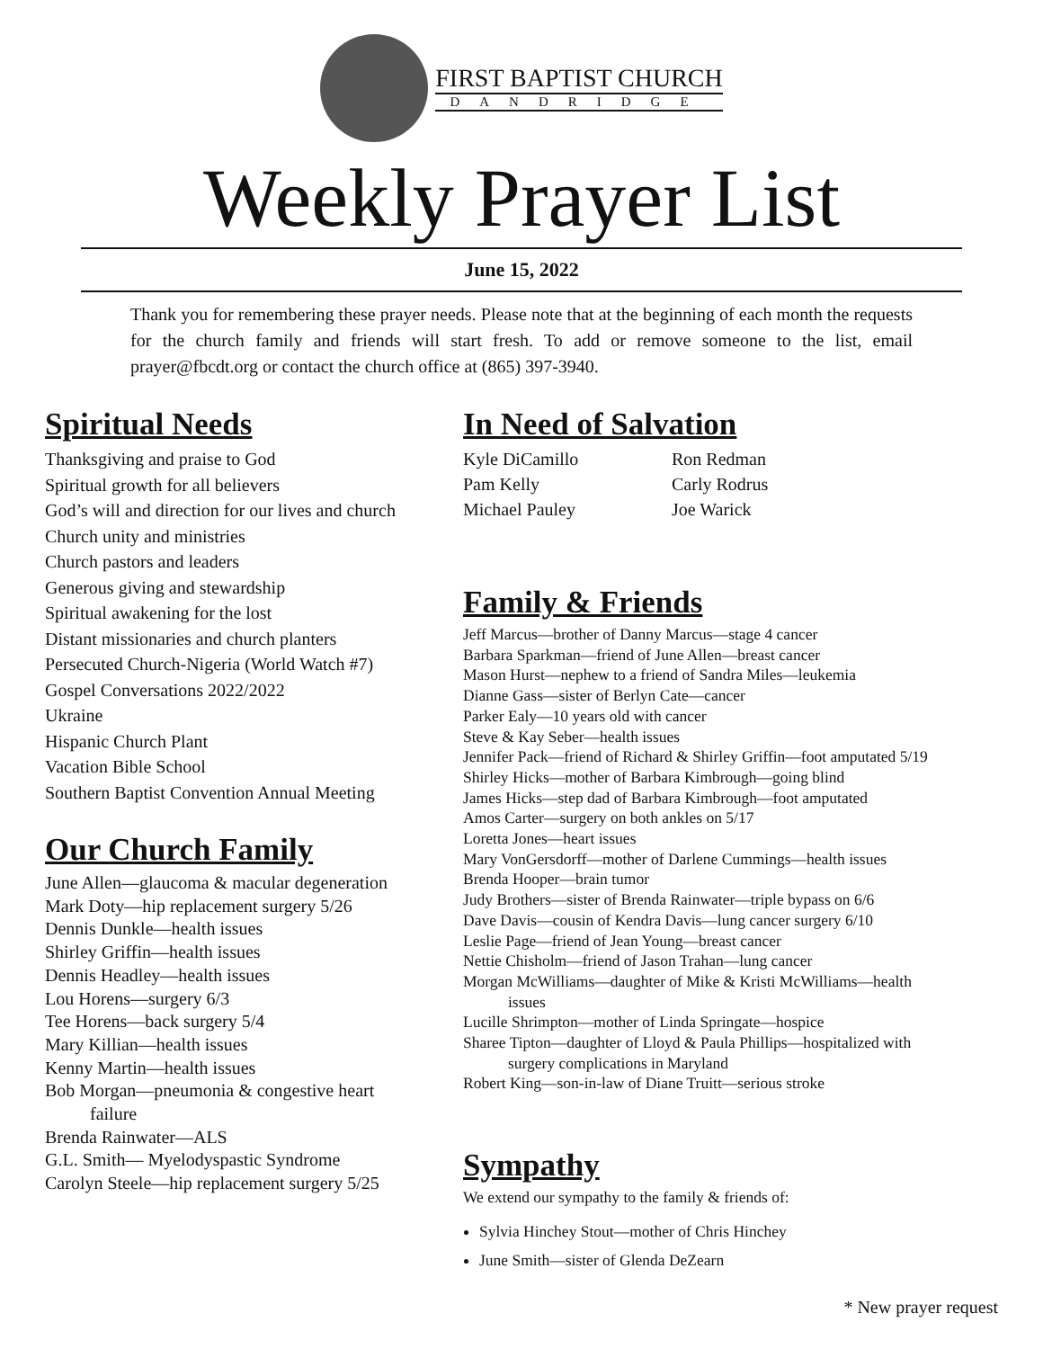FIRST BAPTIST CHURCH
DANDRIDGE
Weekly Prayer List
June 15, 2022
Thank you for remembering these prayer needs. Please note that at the beginning of each month the requests for the church family and friends will start fresh. To add or remove someone to the list, email prayer@fbcdt.org or contact the church office at (865) 397-3940.
Spiritual Needs
Thanksgiving and praise to God
Spiritual growth for all believers
God’s will and direction for our lives and church
Church unity and ministries
Church pastors and leaders
Generous giving and stewardship
Spiritual awakening for the lost
Distant missionaries and church planters
Persecuted Church-Nigeria (World Watch #7)
Gospel Conversations 2022/2022
Ukraine
Hispanic Church Plant
Vacation Bible School
Southern Baptist Convention Annual Meeting
Our Church Family
June Allen—glaucoma & macular degeneration
Mark Doty—hip replacement surgery 5/26
Dennis Dunkle—health issues
Shirley Griffin—health issues
Dennis Headley—health issues
Lou Horens—surgery 6/3
Tee Horens—back surgery 5/4
Mary Killian—health issues
Kenny Martin—health issues
Bob Morgan—pneumonia & congestive heart
failure
Brenda Rainwater—ALS
G.L. Smith— Myelodyspastic Syndrome
Carolyn Steele—hip replacement surgery 5/25
In Need of Salvation
Kyle DiCamillo Ron Redman Pam Kelly Carly Rodrus Michael Pauley Joe Warick
Family & Friends
Jeff Marcus—brother of Danny Marcus—stage 4 cancer
Barbara Sparkman—friend of June Allen—breast cancer
Mason Hurst—nephew to a friend of Sandra Miles—leukemia
Dianne Gass—sister of Berlyn Cate—cancer
Parker Ealy—10 years old with cancer
Steve & Kay Seber—health issues
Jennifer Pack—friend of Richard & Shirley Griffin—foot amputated 5/19
Shirley Hicks—mother of Barbara Kimbrough—going blind
James Hicks—step dad of Barbara Kimbrough—foot amputated
Amos Carter—surgery on both ankles on 5/17
Loretta Jones—heart issues
Mary VonGersdorff—mother of Darlene Cummings—health issues
Brenda Hooper—brain tumor
Judy Brothers—sister of Brenda Rainwater—triple bypass on 6/6
Dave Davis—cousin of Kendra Davis—lung cancer surgery 6/10
Leslie Page—friend of Jean Young—breast cancer
Nettie Chisholm—friend of Jason Trahan—lung cancer
Morgan McWilliams—daughter of Mike & Kristi McWilliams—health
issues
Lucille Shrimpton—mother of Linda Springate—hospice
Sharee Tipton—daughter of Lloyd & Paula Phillips—hospitalized with
surgery complications in Maryland
Robert King—son-in-law of Diane Truitt—serious stroke
Sympathy
We extend our sympathy to the family & friends of:
Sylvia Hinchey Stout—mother of Chris Hinchey
June Smith—sister of Glenda DeZearn
* New prayer request